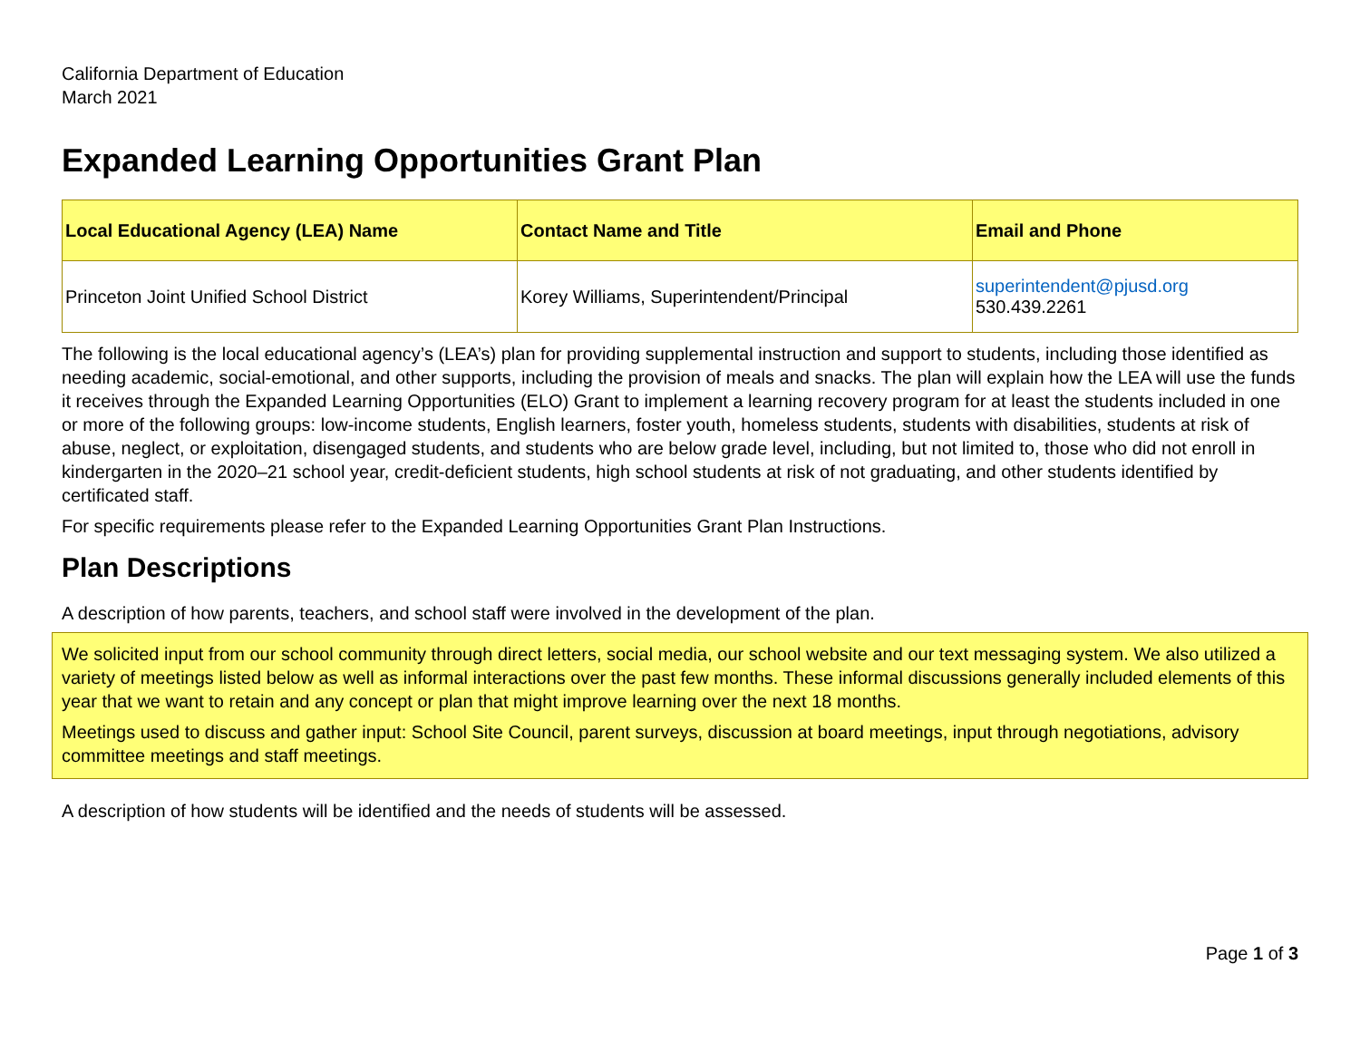California Department of Education
March 2021
Expanded Learning Opportunities Grant Plan
| Local Educational Agency (LEA) Name | Contact Name and Title | Email and Phone |
| --- | --- | --- |
| Princeton Joint Unified School District | Korey Williams, Superintendent/Principal | superintendent@pjusd.org 530.439.2261 |
The following is the local educational agency’s (LEA’s) plan for providing supplemental instruction and support to students, including those identified as needing academic, social-emotional, and other supports, including the provision of meals and snacks. The plan will explain how the LEA will use the funds it receives through the Expanded Learning Opportunities (ELO) Grant to implement a learning recovery program for at least the students included in one or more of the following groups: low-income students, English learners, foster youth, homeless students, students with disabilities, students at risk of abuse, neglect, or exploitation, disengaged students, and students who are below grade level, including, but not limited to, those who did not enroll in kindergarten in the 2020–21 school year, credit-deficient students, high school students at risk of not graduating, and other students identified by certificated staff.
For specific requirements please refer to the Expanded Learning Opportunities Grant Plan Instructions.
Plan Descriptions
A description of how parents, teachers, and school staff were involved in the development of the plan.
We solicited input from our school community through direct letters, social media, our school website and our text messaging system. We also utilized a variety of meetings listed below as well as informal interactions over the past few months. These informal discussions generally included elements of this year that we want to retain and any concept or plan that might improve learning over the next 18 months.
Meetings used to discuss and gather input: School Site Council, parent surveys, discussion at board meetings, input through negotiations, advisory committee meetings and staff meetings.
A description of how students will be identified and the needs of students will be assessed.
Page 1 of 3